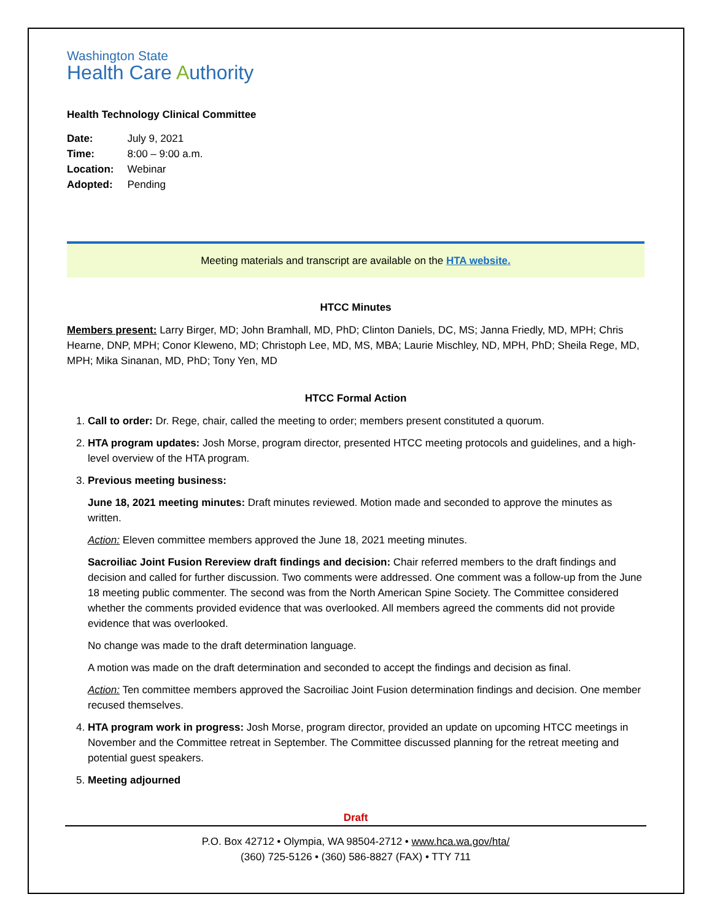Washington State
Health Care Authority
Health Technology Clinical Committee
| Date: | July 9, 2021 |
| Time: | 8:00 – 9:00 a.m. |
| Location: | Webinar |
| Adopted: | Pending |
Meeting materials and transcript are available on the HTA website.
HTCC Minutes
Members present: Larry Birger, MD; John Bramhall, MD, PhD; Clinton Daniels, DC, MS; Janna Friedly, MD, MPH; Chris Hearne, DNP, MPH; Conor Kleweno, MD; Christoph Lee, MD, MS, MBA; Laurie Mischley, ND, MPH, PhD; Sheila Rege, MD, MPH; Mika Sinanan, MD, PhD; Tony Yen, MD
HTCC Formal Action
1. Call to order: Dr. Rege, chair, called the meeting to order; members present constituted a quorum.
2. HTA program updates: Josh Morse, program director, presented HTCC meeting protocols and guidelines, and a high-level overview of the HTA program.
3. Previous meeting business:
June 18, 2021 meeting minutes: Draft minutes reviewed. Motion made and seconded to approve the minutes as written.
Action: Eleven committee members approved the June 18, 2021 meeting minutes.
Sacroiliac Joint Fusion Rereview draft findings and decision: Chair referred members to the draft findings and decision and called for further discussion. Two comments were addressed. One comment was a follow-up from the June 18 meeting public commenter. The second was from the North American Spine Society. The Committee considered whether the comments provided evidence that was overlooked. All members agreed the comments did not provide evidence that was overlooked.
No change was made to the draft determination language.
A motion was made on the draft determination and seconded to accept the findings and decision as final.
Action: Ten committee members approved the Sacroiliac Joint Fusion determination findings and decision. One member recused themselves.
4. HTA program work in progress: Josh Morse, program director, provided an update on upcoming HTCC meetings in November and the Committee retreat in September. The Committee discussed planning for the retreat meeting and potential guest speakers.
5. Meeting adjourned
Draft
P.O. Box 42712 • Olympia, WA 98504-2712 • www.hca.wa.gov/hta/
(360) 725-5126 • (360) 586-8827 (FAX) • TTY 711